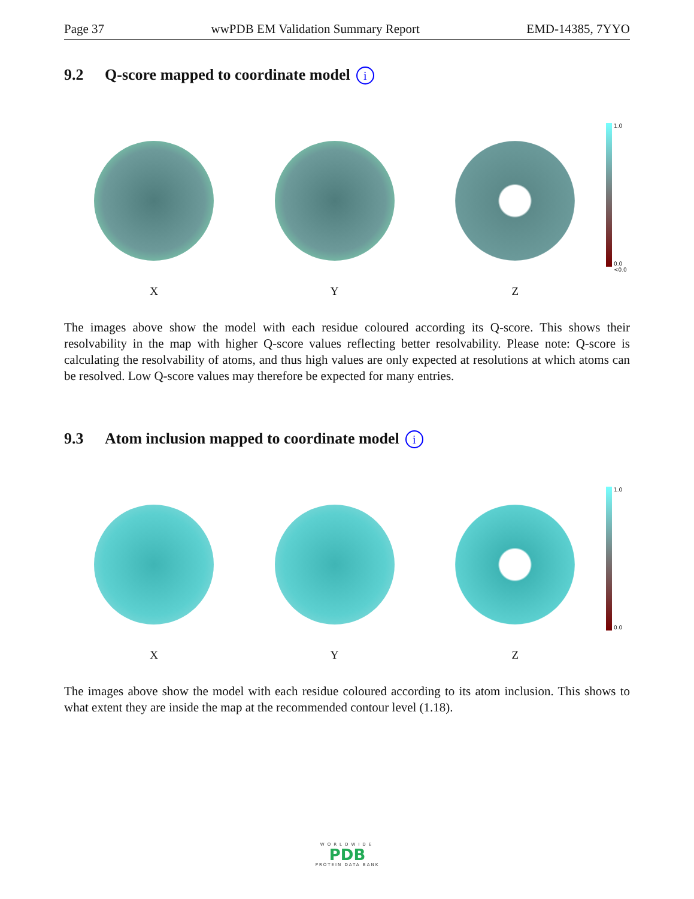Page 37 wwPDB EM Validation Summary Report EMD-14385, 7YYO
9.2 Q-score mapped to coordinate model i
X Y Z
1.0
0.0
<0.0
The images above show the model with each residue coloured according its Q-score. This shows their resolvability in the map with higher Q-score values reflecting better resolvability. Please note: Q-score is calculating the resolvability of atoms, and thus high values are only expected at resolutions at which atoms can be resolved. Low Q-score values may therefore be expected for many entries.
9.3 Atom inclusion mapped to coordinate model i
X Y Z
1.0
0.0
The images above show the model with each residue coloured according to its atom inclusion. This shows to what extent they are inside the map at the recommended contour level (1.18).
WORLDWIDE
PDB
PROTEIN DATA BANK